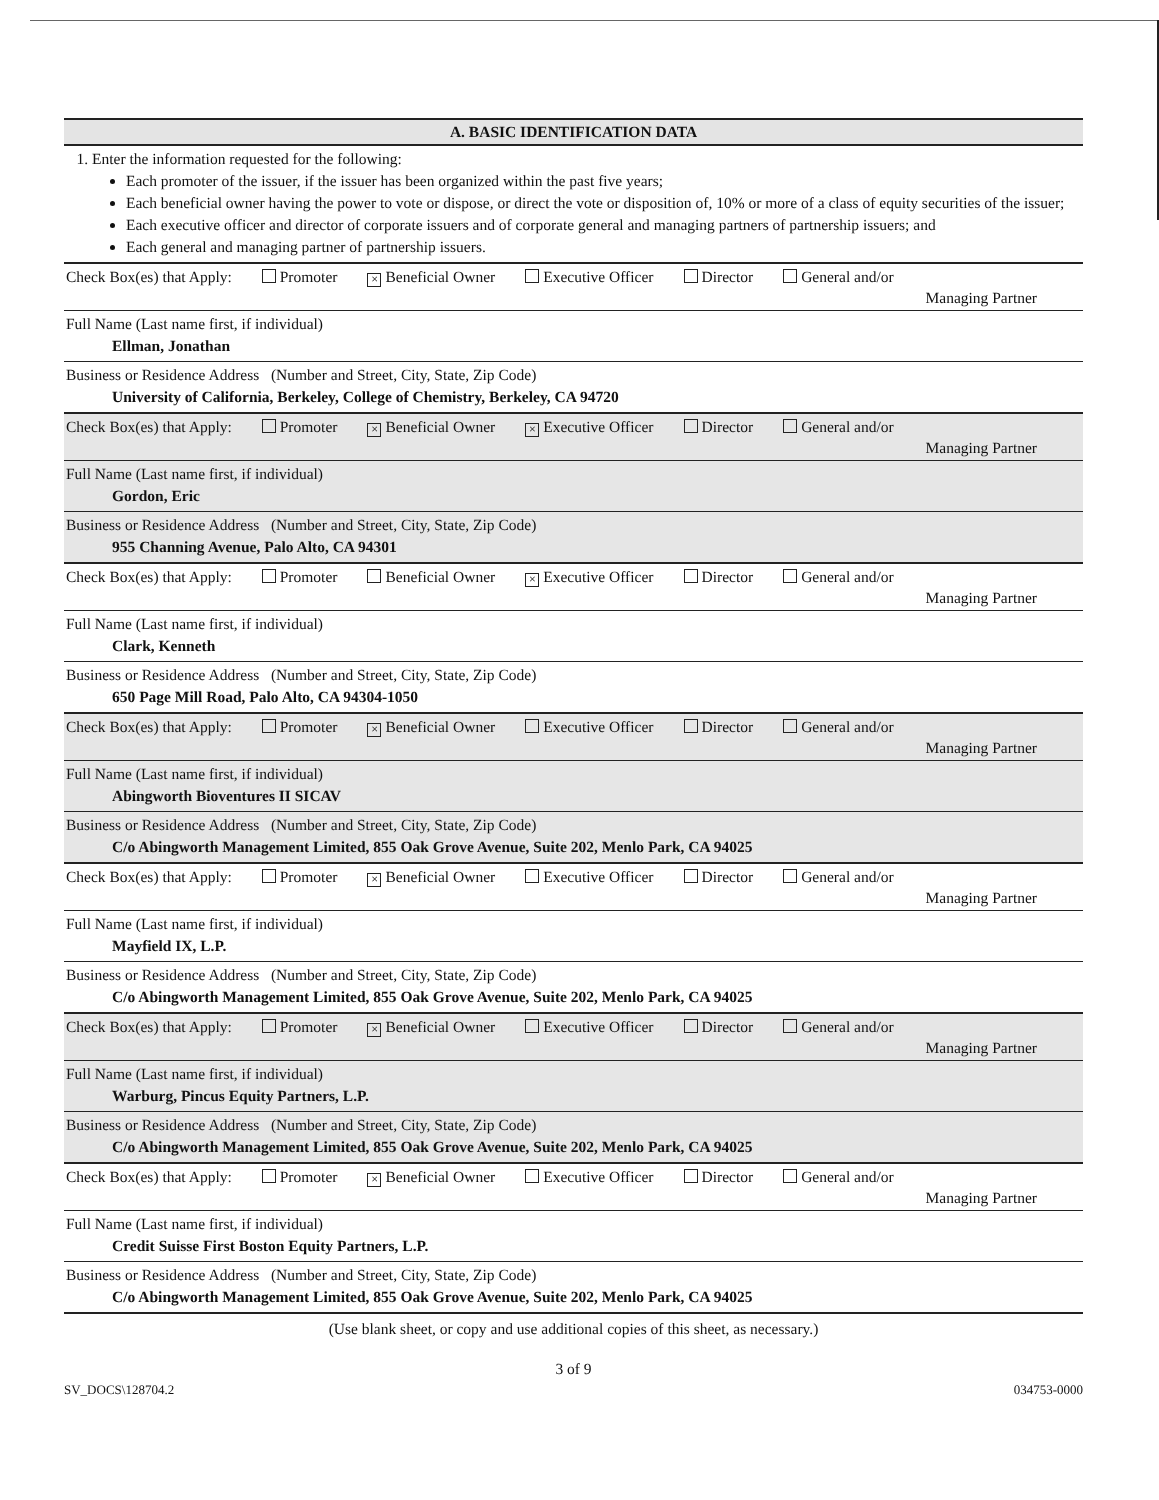A. BASIC IDENTIFICATION DATA
1. Enter the information requested for the following:
Each promoter of the issuer, if the issuer has been organized within the past five years;
Each beneficial owner having the power to vote or dispose, or direct the vote or disposition of, 10% or more of a class of equity securities of the issuer;
Each executive officer and director of corporate issuers and of corporate general and managing partners of partnership issuers; and
Each general and managing partner of partnership issuers.
Check Box(es) that Apply: Promoter × Beneficial Owner Executive Officer Director General and/or
Managing Partner
Full Name (Last name first, if individual)
Ellman, Jonathan
Business or Residence Address (Number and Street, City, State, Zip Code)
University of California, Berkeley, College of Chemistry, Berkeley, CA 94720
Check Box(es) that Apply: Promoter × Beneficial Owner × Executive Officer Director General and/or
Managing Partner
Full Name (Last name first, if individual)
Gordon, Eric
Business or Residence Address (Number and Street, City, State, Zip Code)
955 Channing Avenue, Palo Alto, CA 94301
Check Box(es) that Apply: Promoter Beneficial Owner × Executive Officer Director General and/or
Managing Partner
Full Name (Last name first, if individual)
Clark, Kenneth
Business or Residence Address (Number and Street, City, State, Zip Code)
650 Page Mill Road, Palo Alto, CA 94304-1050
Check Box(es) that Apply: Promoter × Beneficial Owner Executive Officer Director General and/or
Managing Partner
Full Name (Last name first, if individual)
Abingworth Bioventures II SICAV
Business or Residence Address (Number and Street, City, State, Zip Code)
C/o Abingworth Management Limited, 855 Oak Grove Avenue, Suite 202, Menlo Park, CA 94025
Check Box(es) that Apply: Promoter × Beneficial Owner Executive Officer Director General and/or
Managing Partner
Full Name (Last name first, if individual)
Mayfield IX, L.P.
Business or Residence Address (Number and Street, City, State, Zip Code)
C/o Abingworth Management Limited, 855 Oak Grove Avenue, Suite 202, Menlo Park, CA 94025
Check Box(es) that Apply: Promoter × Beneficial Owner Executive Officer Director General and/or
Managing Partner
Full Name (Last name first, if individual)
Warburg, Pincus Equity Partners, L.P.
Business or Residence Address (Number and Street, City, State, Zip Code)
C/o Abingworth Management Limited, 855 Oak Grove Avenue, Suite 202, Menlo Park, CA 94025
Check Box(es) that Apply: Promoter × Beneficial Owner Executive Officer Director General and/or
Managing Partner
Full Name (Last name first, if individual)
Credit Suisse First Boston Equity Partners, L.P.
Business or Residence Address (Number and Street, City, State, Zip Code)
C/o Abingworth Management Limited, 855 Oak Grove Avenue, Suite 202, Menlo Park, CA 94025
(Use blank sheet, or copy and use additional copies of this sheet, as necessary.)
3 of 9
SV_DOCS\128704.2 034753-0000